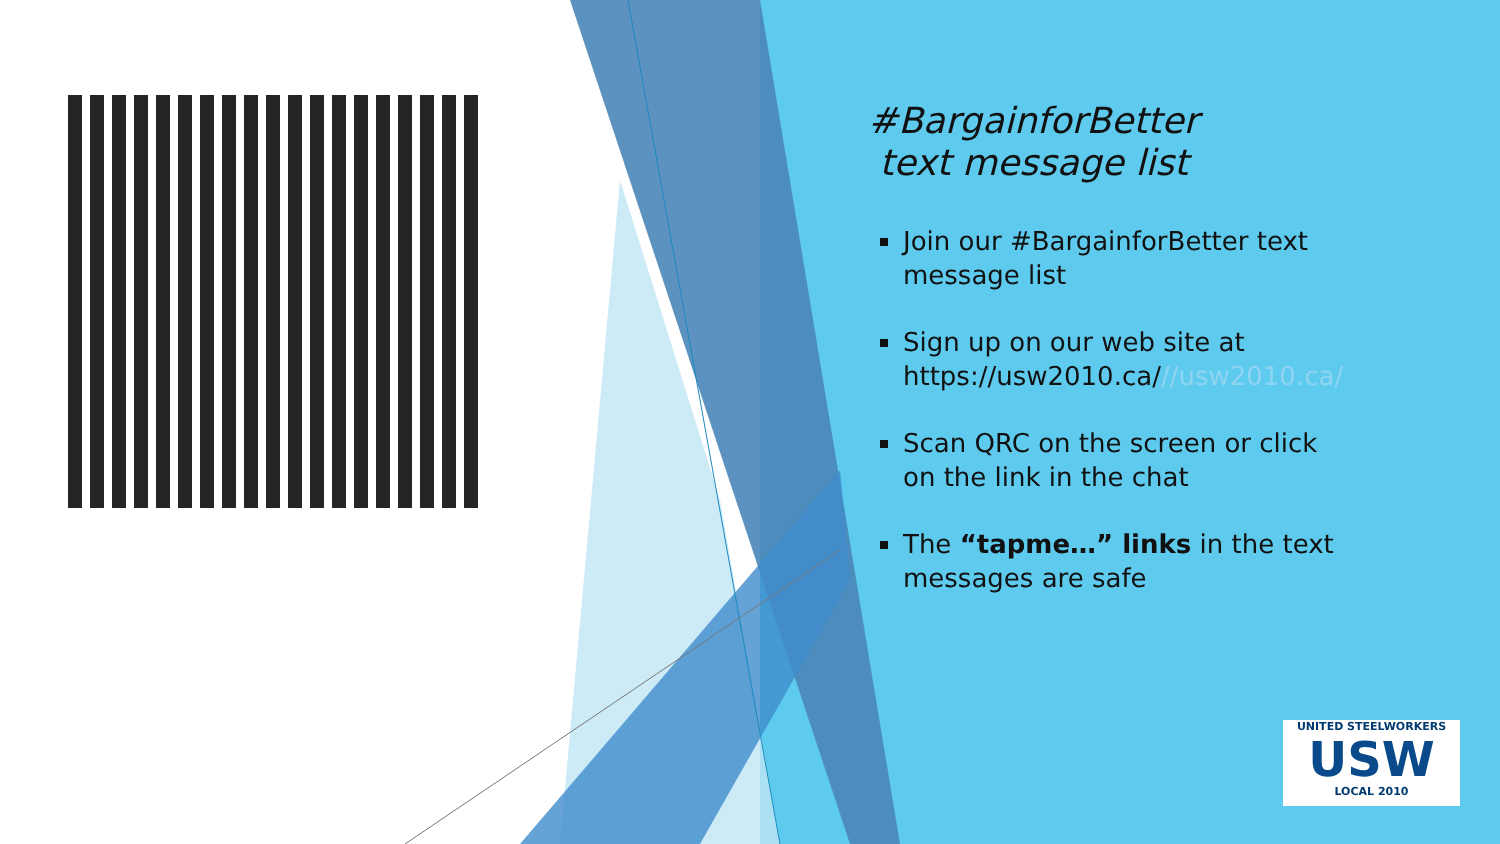#BargainforBetter
text message list
Join our #BargainforBetter text message list
Sign up on our web site at https://usw2010.ca///usw2010.ca/
Scan QRC on the screen or click on the link in the chat
The “tapme…” links in the text messages are safe
UNITED STEELWORKERS
USW
LOCAL 2010